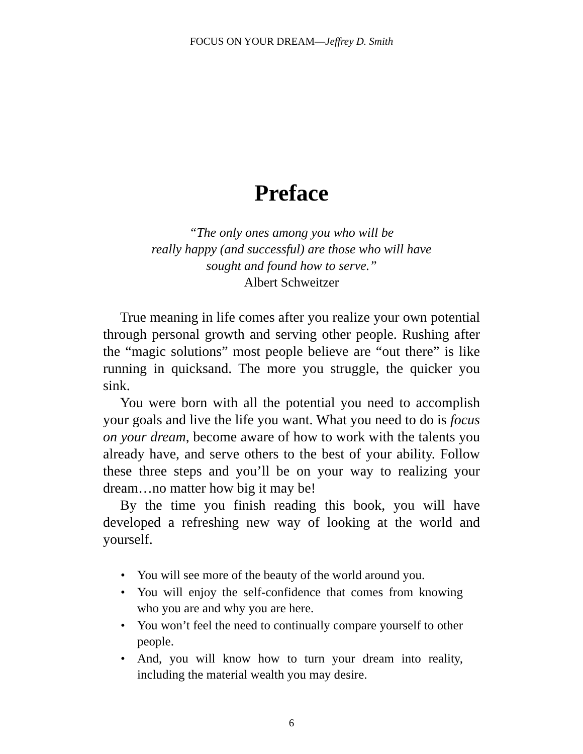FOCUS ON YOUR DREAM—Jeffrey D. Smith
Preface
“The only ones among you who will be
really happy (and successful) are those who will have
sought and found how to serve.”
Albert Schweitzer
True meaning in life comes after you realize your own potential through personal growth and serving other people. Rushing after the “magic solutions” most people believe are “out there” is like running in quicksand. The more you struggle, the quicker you sink.
You were born with all the potential you need to accomplish your goals and live the life you want. What you need to do is focus on your dream, become aware of how to work with the talents you already have, and serve others to the best of your ability. Follow these three steps and you’ll be on your way to realizing your dream…no matter how big it may be!
By the time you finish reading this book, you will have developed a refreshing new way of looking at the world and yourself.
• You will see more of the beauty of the world around you.
• You will enjoy the self-confidence that comes from knowing who you are and why you are here.
• You won’t feel the need to continually compare yourself to other people.
• And, you will know how to turn your dream into reality, including the material wealth you may desire.
6